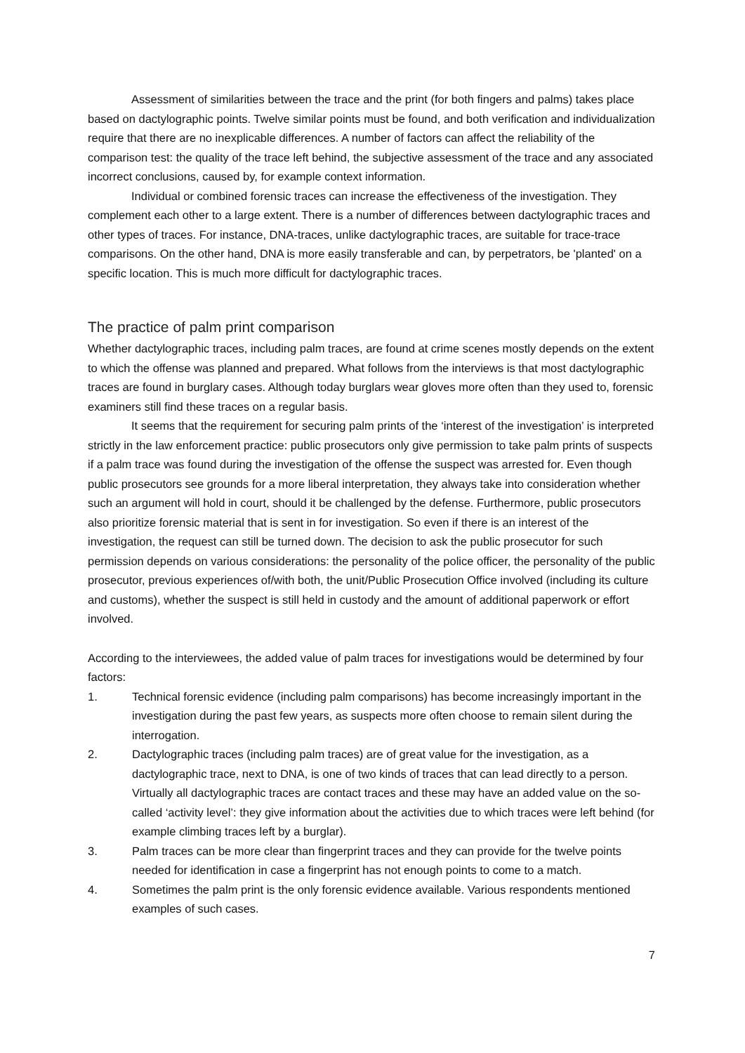Assessment of similarities between the trace and the print (for both fingers and palms) takes place based on dactylographic points. Twelve similar points must be found, and both verification and individualization require that there are no inexplicable differences. A number of factors can affect the reliability of the comparison test: the quality of the trace left behind, the subjective assessment of the trace and any associated incorrect conclusions, caused by, for example context information.
Individual or combined forensic traces can increase the effectiveness of the investigation. They complement each other to a large extent. There is a number of differences between dactylographic traces and other types of traces. For instance, DNA-traces, unlike dactylographic traces, are suitable for trace-trace comparisons. On the other hand, DNA is more easily transferable and can, by perpetrators, be 'planted' on a specific location. This is much more difficult for dactylographic traces.
The practice of palm print comparison
Whether dactylographic traces, including palm traces, are found at crime scenes mostly depends on the extent to which the offense was planned and prepared. What follows from the interviews is that most dactylographic traces are found in burglary cases. Although today burglars wear gloves more often than they used to, forensic examiners still find these traces on a regular basis.
It seems that the requirement for securing palm prints of the ‘interest of the investigation’ is interpreted strictly in the law enforcement practice: public prosecutors only give permission to take palm prints of suspects if a palm trace was found during the investigation of the offense the suspect was arrested for. Even though public prosecutors see grounds for a more liberal interpretation, they always take into consideration whether such an argument will hold in court, should it be challenged by the defense. Furthermore, public prosecutors also prioritize forensic material that is sent in for investigation. So even if there is an interest of the investigation, the request can still be turned down. The decision to ask the public prosecutor for such permission depends on various considerations: the personality of the police officer, the personality of the public prosecutor, previous experiences of/with both, the unit/Public Prosecution Office involved (including its culture and customs), whether the suspect is still held in custody and the amount of additional paperwork or effort involved.
According to the interviewees, the added value of palm traces for investigations would be determined by four factors:
1. Technical forensic evidence (including palm comparisons) has become increasingly important in the investigation during the past few years, as suspects more often choose to remain silent during the interrogation.
2. Dactylographic traces (including palm traces) are of great value for the investigation, as a dactylographic trace, next to DNA, is one of two kinds of traces that can lead directly to a person. Virtually all dactylographic traces are contact traces and these may have an added value on the so-called ‘activity level’: they give information about the activities due to which traces were left behind (for example climbing traces left by a burglar).
3. Palm traces can be more clear than fingerprint traces and they can provide for the twelve points needed for identification in case a fingerprint has not enough points to come to a match.
4. Sometimes the palm print is the only forensic evidence available. Various respondents mentioned examples of such cases.
7